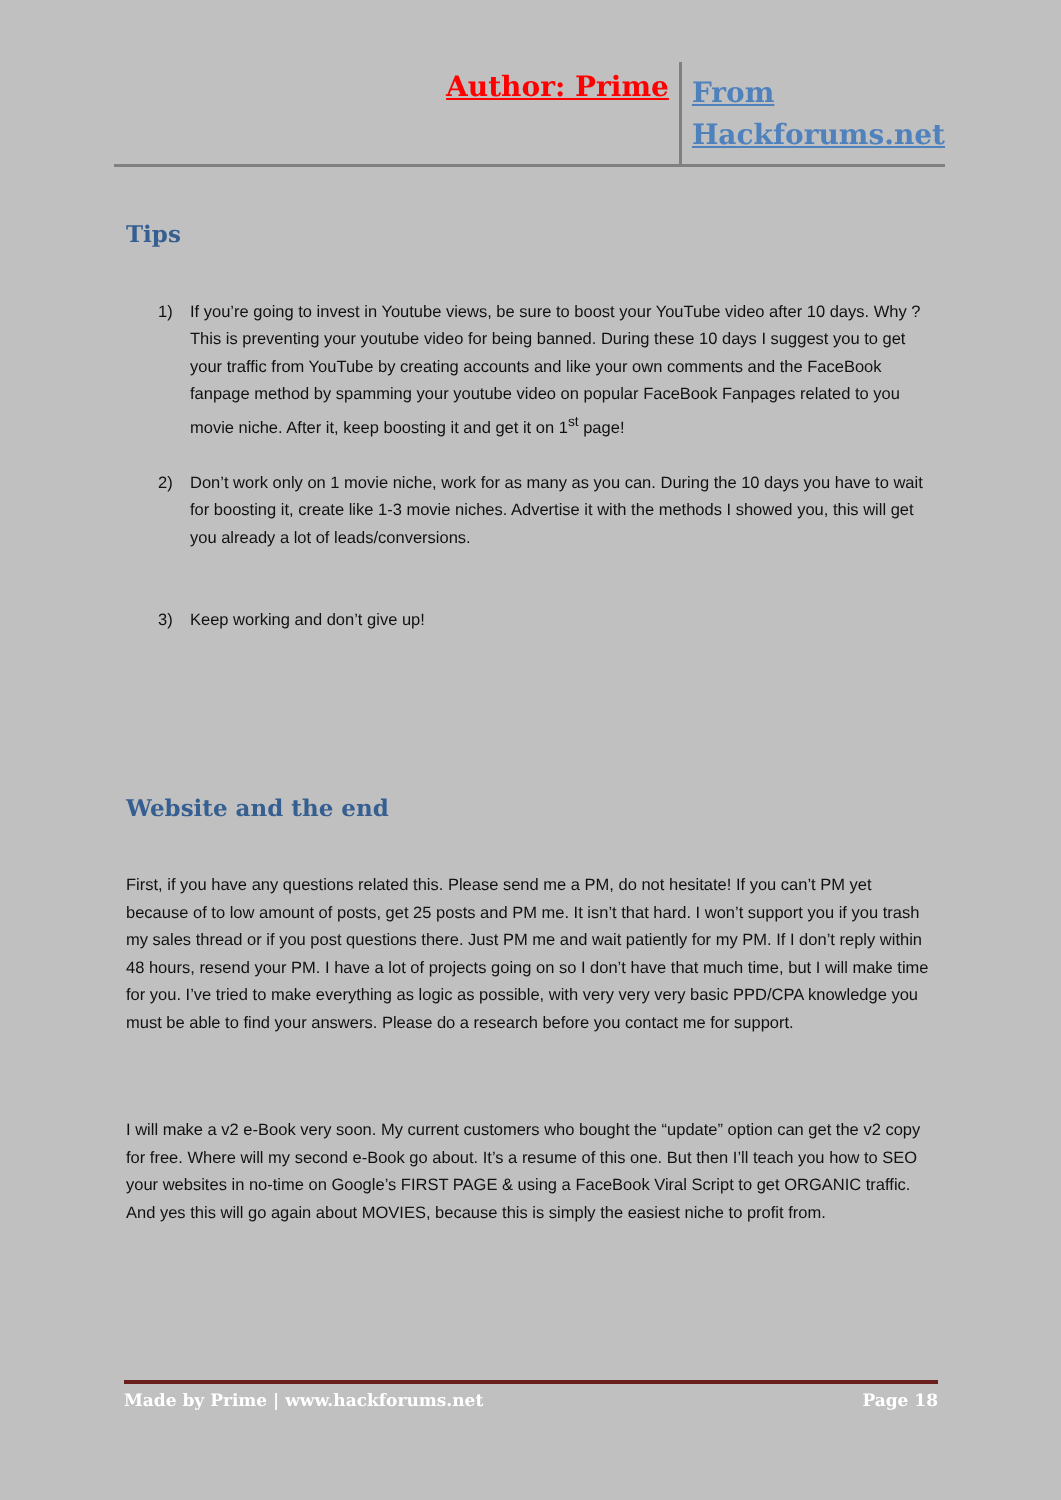Author: Prime
From
Hackforums.net
Tips
1) If you’re going to invest in Youtube views, be sure to boost your YouTube video after 10 days. Why ? This is preventing your youtube video for being banned. During these 10 days I suggest you to get your traffic from YouTube by creating accounts and like your own comments and the FaceBook fanpage method by spamming your youtube video on popular FaceBook Fanpages related to you movie niche. After it, keep boosting it and get it on 1<sup>st</sup> page!
2) Don’t work only on 1 movie niche, work for as many as you can. During the 10 days you have to wait for boosting it, create like 1-3 movie niches. Advertise it with the methods I showed you, this will get you already a lot of leads/conversions.
3) Keep working and don’t give up!
Website and the end
First, if you have any questions related this. Please send me a PM, do not hesitate! If you can’t PM yet because of to low amount of posts, get 25 posts and PM me. It isn’t that hard. I won’t support you if you trash my sales thread or if you post questions there. Just PM me and wait patiently for my PM. If I don’t reply within 48 hours, resend your PM. I have a lot of projects going on so I don’t have that much time, but I will make time for you. I’ve tried to make everything as logic as possible, with very very very basic PPD/CPA knowledge you must be able to find your answers. Please do a research before you contact me for support.
I will make a v2 e-Book very soon. My current customers who bought the “update” option can get the v2 copy for free. Where will my second e-Book go about. It’s a resume of this one. But then I’ll teach you how to SEO your websites in no-time on Google’s FIRST PAGE & using a FaceBook Viral Script to get ORGANIC traffic. And yes this will go again about MOVIES, because this is simply the easiest niche to profit from.
Made by Prime | www.hackforums.net Page 18